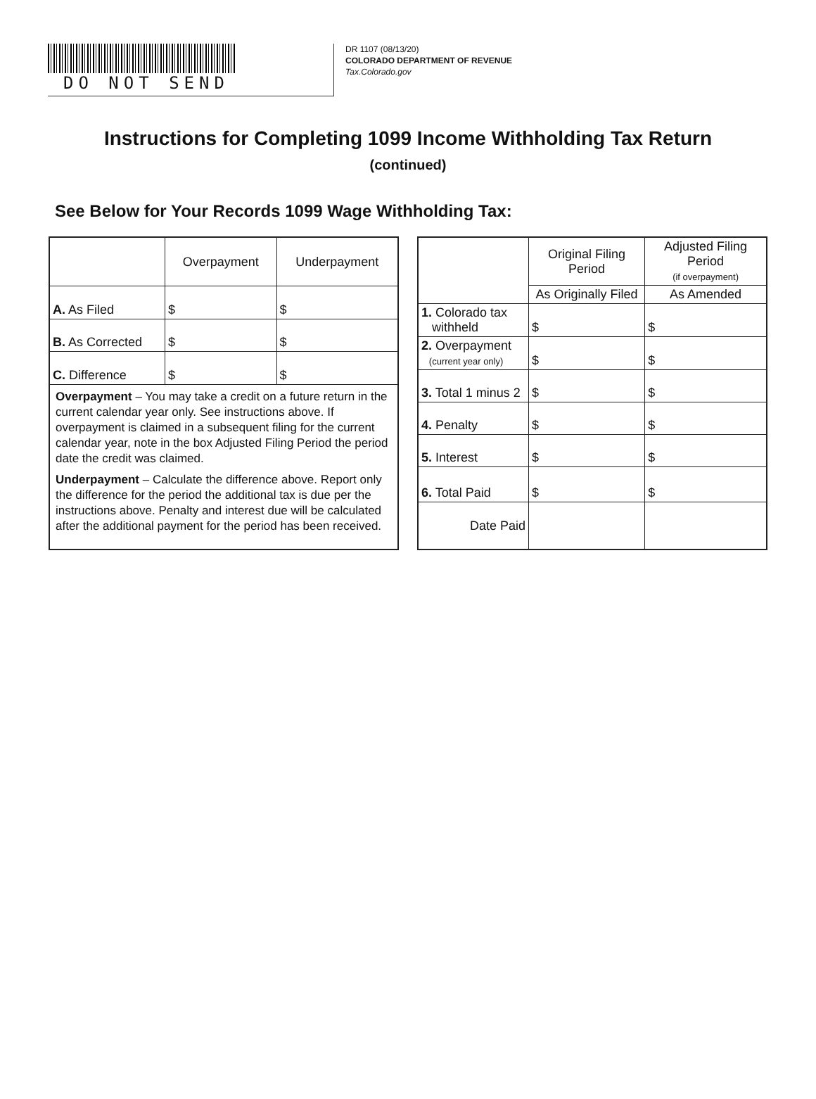DO NOT SEND
DR 1107 (08/13/20)
COLORADO DEPARTMENT OF REVENUE
Tax.Colorado.gov
Instructions for Completing 1099 Income Withholding Tax Return
(continued)
See Below for Your Records 1099 Wage Withholding Tax:
| | Overpayment | Underpayment |
| --- | --- | --- |
| A. As Filed | $ | $ |
| B. As Corrected | $ | $ |
| C. Difference | $ | $ |
| Overpayment – You may take a credit on a future return in the current calendar year only. See instructions above. If overpayment is claimed in a subsequent filing for the current calendar year, note in the box Adjusted Filing Period the period date the credit was claimed. Underpayment – Calculate the difference above. Report only the difference for the period the additional tax is due per the instructions above. Penalty and interest due will be calculated after the additional payment for the period has been received. | | |
| | Original Filing Period | Adjusted Filing Period (if overpayment) |
| --- | --- | --- |
| | As Originally Filed | As Amended |
| 1. Colorado tax withheld | $ | $ |
| 2. Overpayment (current year only) | $ | $ |
| 3. Total 1 minus 2 | $ | $ |
| 4. Penalty | $ | $ |
| 5. Interest | $ | $ |
| 6. Total Paid | $ | $ |
| Date Paid | | |